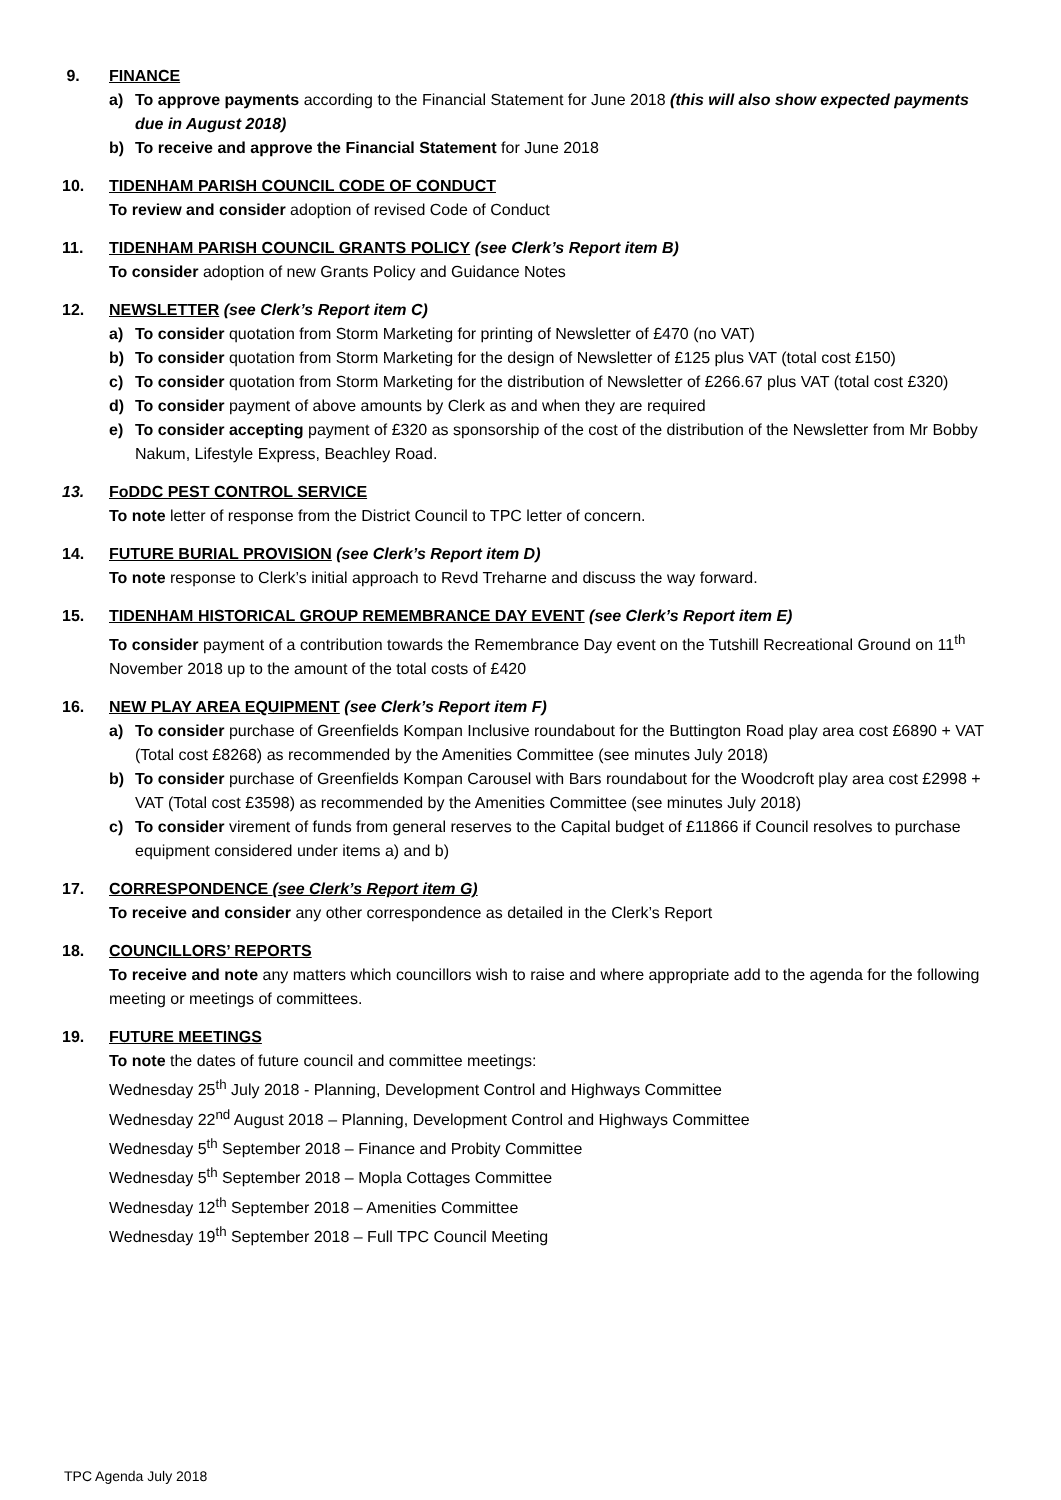9. FINANCE
a) To approve payments according to the Financial Statement for June 2018 (this will also show expected payments due in August 2018)
b) To receive and approve the Financial Statement for June 2018
10. TIDENHAM PARISH COUNCIL CODE OF CONDUCT
To review and consider adoption of revised Code of Conduct
11. TIDENHAM PARISH COUNCIL GRANTS POLICY (see Clerk’s Report item B)
To consider adoption of new Grants Policy and Guidance Notes
12. NEWSLETTER (see Clerk’s Report item C)
a) To consider quotation from Storm Marketing for printing of Newsletter of £470 (no VAT)
b) To consider quotation from Storm Marketing for the design of Newsletter of £125 plus VAT (total cost £150)
c) To consider quotation from Storm Marketing for the distribution of Newsletter of £266.67 plus VAT (total cost £320)
d) To consider payment of above amounts by Clerk as and when they are required
e) To consider accepting payment of £320 as sponsorship of the cost of the distribution of the Newsletter from Mr Bobby Nakum, Lifestyle Express, Beachley Road.
13. FoDDC PEST CONTROL SERVICE
To note letter of response from the District Council to TPC letter of concern.
14. FUTURE BURIAL PROVISION (see Clerk’s Report item D)
To note response to Clerk’s initial approach to Revd Treharne and discuss the way forward.
15. TIDENHAM HISTORICAL GROUP REMEMBRANCE DAY EVENT (see Clerk’s Report item E)
To consider payment of a contribution towards the Remembrance Day event on the Tutshill Recreational Ground on 11<sup>th</sup> November 2018 up to the amount of the total costs of £420
16. NEW PLAY AREA EQUIPMENT (see Clerk’s Report item F)
a) To consider purchase of Greenfields Kompan Inclusive roundabout for the Buttington Road play area cost £6890 + VAT (Total cost £8268) as recommended by the Amenities Committee (see minutes July 2018)
b) To consider purchase of Greenfields Kompan Carousel with Bars roundabout for the Woodcroft play area cost £2998 + VAT (Total cost £3598) as recommended by the Amenities Committee (see minutes July 2018)
c) To consider virement of funds from general reserves to the Capital budget of £11866 if Council resolves to purchase equipment considered under items a) and b)
17. CORRESPONDENCE (see Clerk’s Report item G)
To receive and consider any other correspondence as detailed in the Clerk’s Report
18. COUNCILLORS’ REPORTS
To receive and note any matters which councillors wish to raise and where appropriate add to the agenda for the following meeting or meetings of committees.
19. FUTURE MEETINGS
To note the dates of future council and committee meetings:
Wednesday 25<sup>th</sup> July 2018 - Planning, Development Control and Highways Committee
Wednesday 22<sup>nd</sup> August 2018 – Planning, Development Control and Highways Committee
Wednesday 5<sup>th</sup> September 2018 – Finance and Probity Committee
Wednesday 5<sup>th</sup> September 2018 – Mopla Cottages Committee
Wednesday 12<sup>th</sup> September 2018 – Amenities Committee
Wednesday 19<sup>th</sup> September 2018 – Full TPC Council Meeting
TPC Agenda July 2018